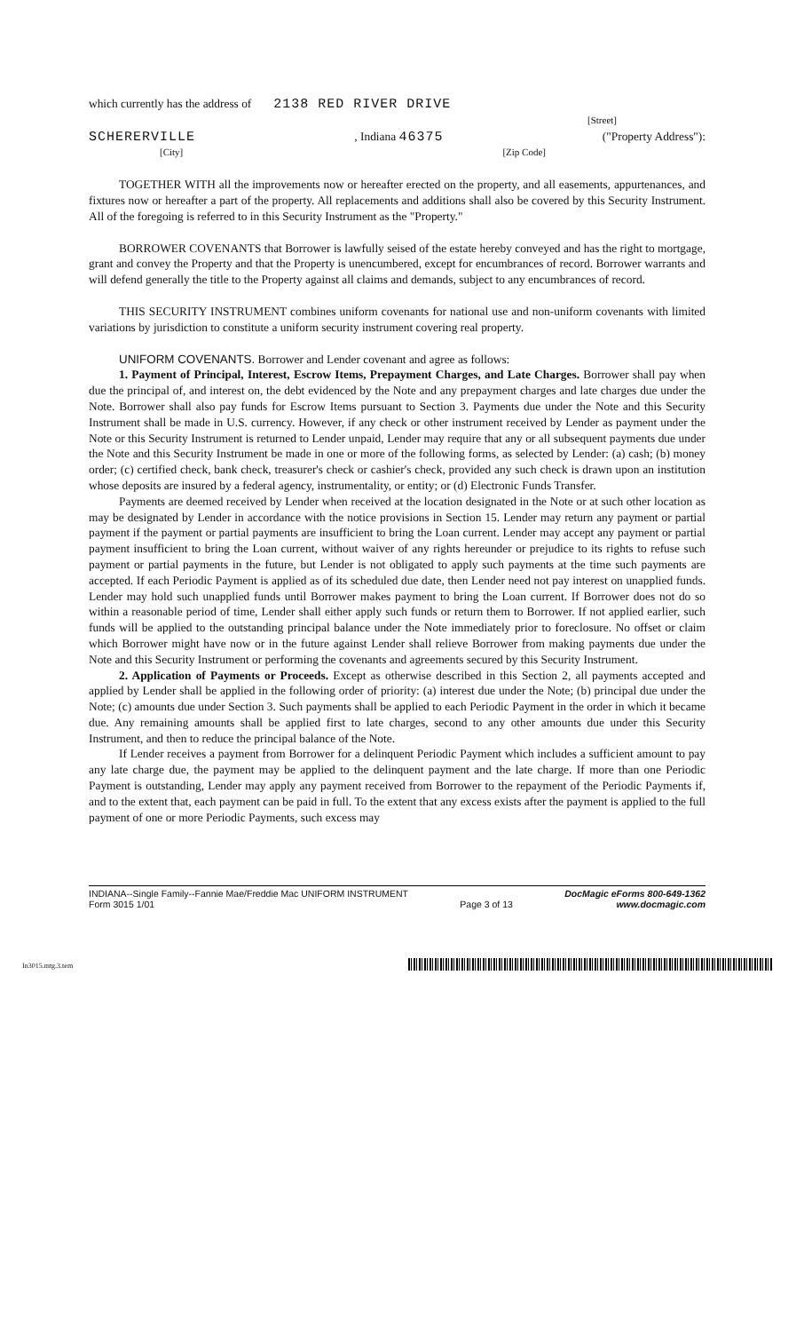which currently has the address of 2138 RED RIVER DRIVE
[Street]
SCHERERVILLE, Indiana 46375 ("Property Address"):
[City] [Zip Code]
TOGETHER WITH all the improvements now or hereafter erected on the property, and all easements, appurtenances, and fixtures now or hereafter a part of the property. All replacements and additions shall also be covered by this Security Instrument. All of the foregoing is referred to in this Security Instrument as the "Property."
BORROWER COVENANTS that Borrower is lawfully seised of the estate hereby conveyed and has the right to mortgage, grant and convey the Property and that the Property is unencumbered, except for encumbrances of record. Borrower warrants and will defend generally the title to the Property against all claims and demands, subject to any encumbrances of record.
THIS SECURITY INSTRUMENT combines uniform covenants for national use and non-uniform covenants with limited variations by jurisdiction to constitute a uniform security instrument covering real property.
UNIFORM COVENANTS. Borrower and Lender covenant and agree as follows:
1. Payment of Principal, Interest, Escrow Items, Prepayment Charges, and Late Charges. Borrower shall pay when due the principal of, and interest on, the debt evidenced by the Note and any prepayment charges and late charges due under the Note. Borrower shall also pay funds for Escrow Items pursuant to Section 3. Payments due under the Note and this Security Instrument shall be made in U.S. currency. However, if any check or other instrument received by Lender as payment under the Note or this Security Instrument is returned to Lender unpaid, Lender may require that any or all subsequent payments due under the Note and this Security Instrument be made in one or more of the following forms, as selected by Lender: (a) cash; (b) money order; (c) certified check, bank check, treasurer's check or cashier's check, provided any such check is drawn upon an institution whose deposits are insured by a federal agency, instrumentality, or entity; or (d) Electronic Funds Transfer.
Payments are deemed received by Lender when received at the location designated in the Note or at such other location as may be designated by Lender in accordance with the notice provisions in Section 15. Lender may return any payment or partial payment if the payment or partial payments are insufficient to bring the Loan current. Lender may accept any payment or partial payment insufficient to bring the Loan current, without waiver of any rights hereunder or prejudice to its rights to refuse such payment or partial payments in the future, but Lender is not obligated to apply such payments at the time such payments are accepted. If each Periodic Payment is applied as of its scheduled due date, then Lender need not pay interest on unapplied funds. Lender may hold such unapplied funds until Borrower makes payment to bring the Loan current. If Borrower does not do so within a reasonable period of time, Lender shall either apply such funds or return them to Borrower. If not applied earlier, such funds will be applied to the outstanding principal balance under the Note immediately prior to foreclosure. No offset or claim which Borrower might have now or in the future against Lender shall relieve Borrower from making payments due under the Note and this Security Instrument or performing the covenants and agreements secured by this Security Instrument.
2. Application of Payments or Proceeds. Except as otherwise described in this Section 2, all payments accepted and applied by Lender shall be applied in the following order of priority: (a) interest due under the Note; (b) principal due under the Note; (c) amounts due under Section 3. Such payments shall be applied to each Periodic Payment in the order in which it became due. Any remaining amounts shall be applied first to late charges, second to any other amounts due under this Security Instrument, and then to reduce the principal balance of the Note.
If Lender receives a payment from Borrower for a delinquent Periodic Payment which includes a sufficient amount to pay any late charge due, the payment may be applied to the delinquent payment and the late charge. If more than one Periodic Payment is outstanding, Lender may apply any payment received from Borrower to the repayment of the Periodic Payments if, and to the extent that, each payment can be paid in full. To the extent that any excess exists after the payment is applied to the full payment of one or more Periodic Payments, such excess may
INDIANA--Single Family--Fannie Mae/Freddie Mac UNIFORM INSTRUMENT
Form 3015 1/01
Page 3 of 13 DocMagic eForms 800-649-1362
www.docmagic.com
In3015.mtg.3.tem